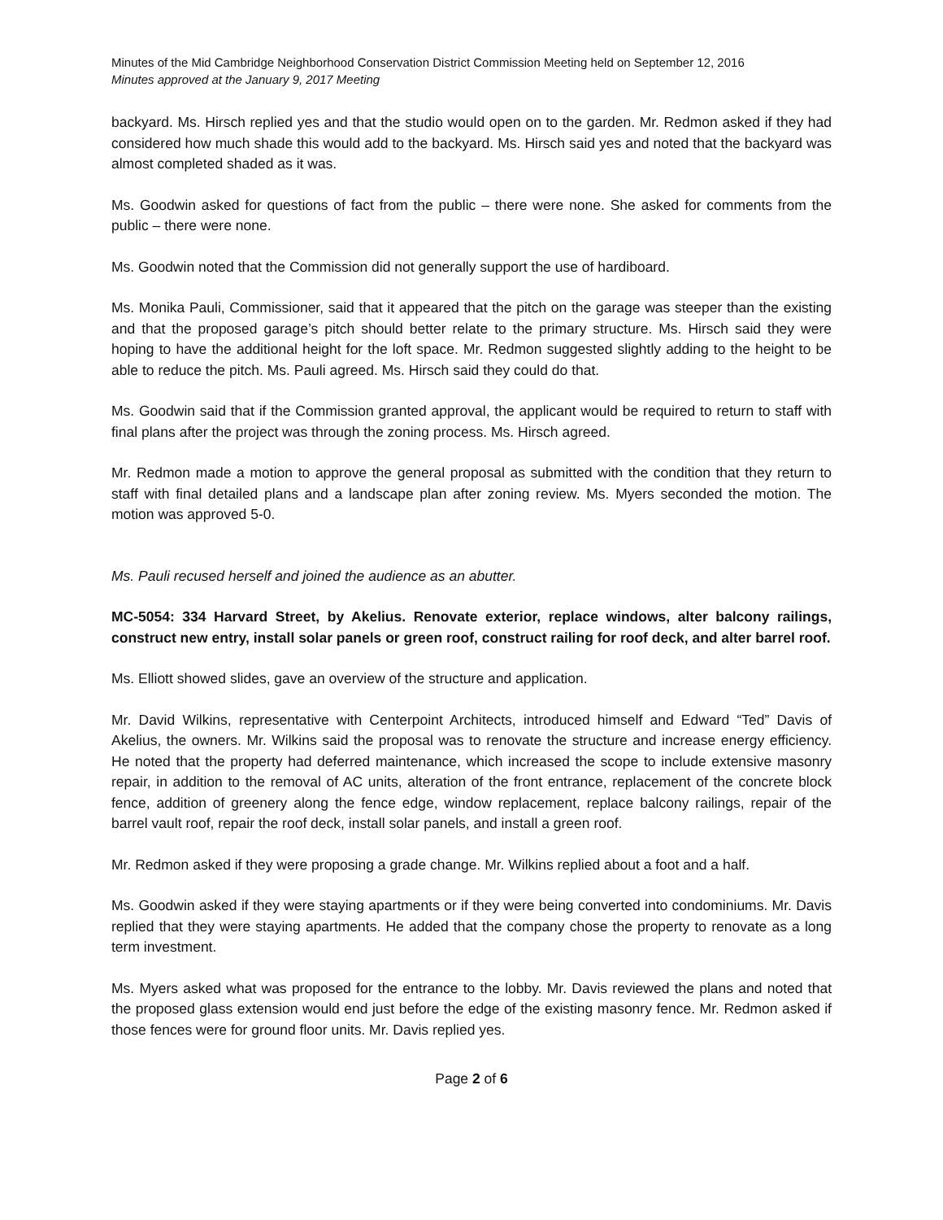Minutes of the Mid Cambridge Neighborhood Conservation District Commission Meeting held on September 12, 2016
Minutes approved at the January 9, 2017 Meeting
backyard. Ms. Hirsch replied yes and that the studio would open on to the garden. Mr. Redmon asked if they had considered how much shade this would add to the backyard. Ms. Hirsch said yes and noted that the backyard was almost completed shaded as it was.
Ms. Goodwin asked for questions of fact from the public – there were none. She asked for comments from the public – there were none.
Ms. Goodwin noted that the Commission did not generally support the use of hardiboard.
Ms. Monika Pauli, Commissioner, said that it appeared that the pitch on the garage was steeper than the existing and that the proposed garage’s pitch should better relate to the primary structure. Ms. Hirsch said they were hoping to have the additional height for the loft space. Mr. Redmon suggested slightly adding to the height to be able to reduce the pitch. Ms. Pauli agreed. Ms. Hirsch said they could do that.
Ms. Goodwin said that if the Commission granted approval, the applicant would be required to return to staff with final plans after the project was through the zoning process. Ms. Hirsch agreed.
Mr. Redmon made a motion to approve the general proposal as submitted with the condition that they return to staff with final detailed plans and a landscape plan after zoning review. Ms. Myers seconded the motion. The motion was approved 5-0.
Ms. Pauli recused herself and joined the audience as an abutter.
MC-5054: 334 Harvard Street, by Akelius. Renovate exterior, replace windows, alter balcony railings, construct new entry, install solar panels or green roof, construct railing for roof deck, and alter barrel roof.
Ms. Elliott showed slides, gave an overview of the structure and application.
Mr. David Wilkins, representative with Centerpoint Architects, introduced himself and Edward “Ted” Davis of Akelius, the owners. Mr. Wilkins said the proposal was to renovate the structure and increase energy efficiency. He noted that the property had deferred maintenance, which increased the scope to include extensive masonry repair, in addition to the removal of AC units, alteration of the front entrance, replacement of the concrete block fence, addition of greenery along the fence edge, window replacement, replace balcony railings, repair of the barrel vault roof, repair the roof deck, install solar panels, and install a green roof.
Mr. Redmon asked if they were proposing a grade change. Mr. Wilkins replied about a foot and a half.
Ms. Goodwin asked if they were staying apartments or if they were being converted into condominiums. Mr. Davis replied that they were staying apartments. He added that the company chose the property to renovate as a long term investment.
Ms. Myers asked what was proposed for the entrance to the lobby. Mr. Davis reviewed the plans and noted that the proposed glass extension would end just before the edge of the existing masonry fence. Mr. Redmon asked if those fences were for ground floor units. Mr. Davis replied yes.
Page 2 of 6